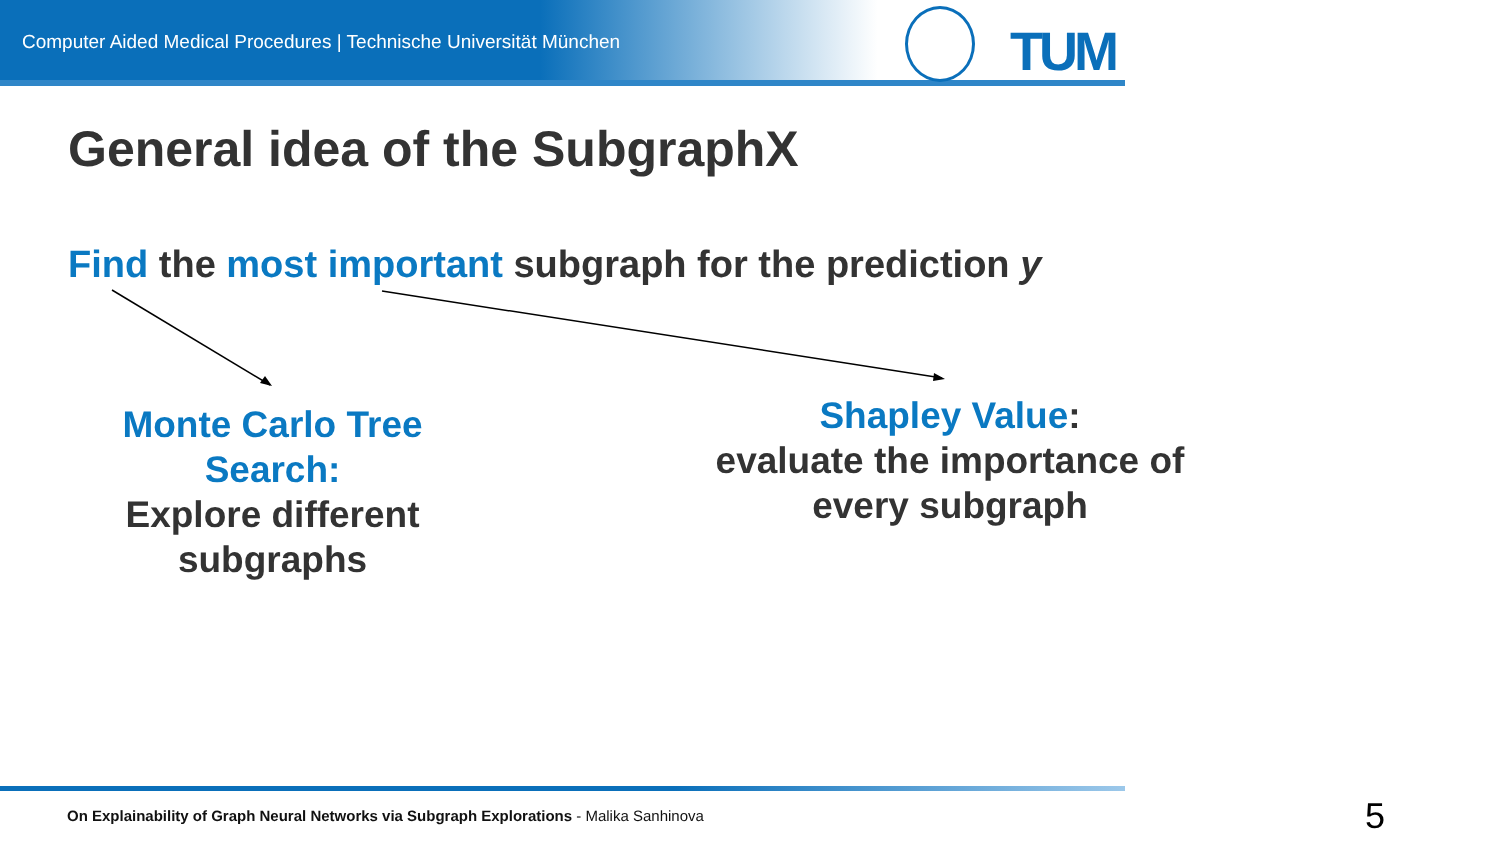Computer Aided Medical Procedures | Technische Universität München
TUM
General idea of the SubgraphX
Find the most important subgraph for the prediction y
Monte Carlo Tree Search:
Explore different subgraphs
Shapley Value:
evaluate the importance of every subgraph
On Explainability of Graph Neural Networks via Subgraph Explorations - Malika Sanhinova
5